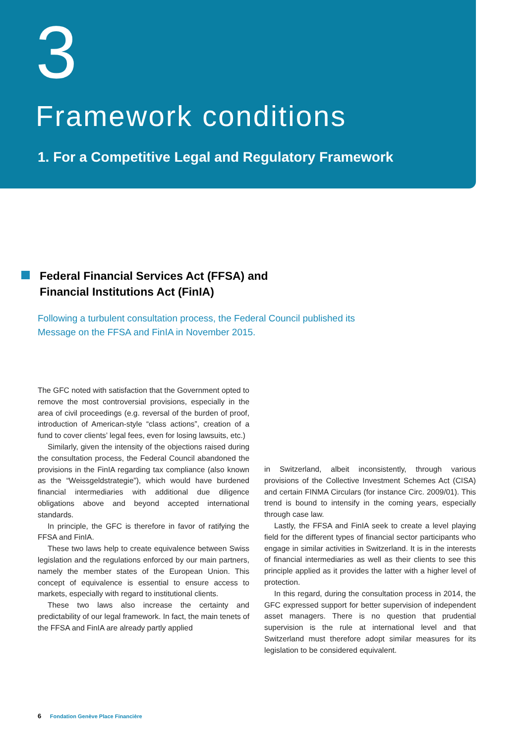3
Framework conditions
1. For a Competitive Legal and Regulatory Framework
Federal Financial Services Act (FFSA) and
Financial Institutions Act (FinIA)
Following a turbulent consultation process, the Federal Council published its Message on the FFSA and FinIA in November 2015.
The GFC noted with satisfaction that the Government opted to remove the most controversial provisions, especially in the area of civil proceedings (e.g. reversal of the burden of proof, introduction of American-style “class actions”, creation of a fund to cover clients’ legal fees, even for losing lawsuits, etc.)
Similarly, given the intensity of the objections raised during the consultation process, the Federal Council abandoned the provisions in the FinIA regarding tax compliance (also known as the “Weissgeldstrategie”), which would have burdened financial intermediaries with additional due diligence obligations above and beyond accepted international standards.
In principle, the GFC is therefore in favor of ratifying the FFSA and FinIA.
These two laws help to create equivalence between Swiss legislation and the regulations enforced by our main partners, namely the member states of the European Union. This concept of equivalence is essential to ensure access to markets, especially with regard to institutional clients.
These two laws also increase the certainty and predictability of our legal framework. In fact, the main tenets of the FFSA and FinIA are already partly applied
in Switzerland, albeit inconsistently, through various provisions of the Collective Investment Schemes Act (CISA) and certain FINMA Circulars (for instance Circ. 2009/01). This trend is bound to intensify in the coming years, especially through case law.
Lastly, the FFSA and FinIA seek to create a level playing field for the different types of financial sector participants who engage in similar activities in Switzerland. It is in the interests of financial intermediaries as well as their clients to see this principle applied as it provides the latter with a higher level of protection.
In this regard, during the consultation process in 2014, the GFC expressed support for better supervision of independent asset managers. There is no question that prudential supervision is the rule at international level and that Switzerland must therefore adopt similar measures for its legislation to be considered equivalent.
6 Fondation Genève Place Financière